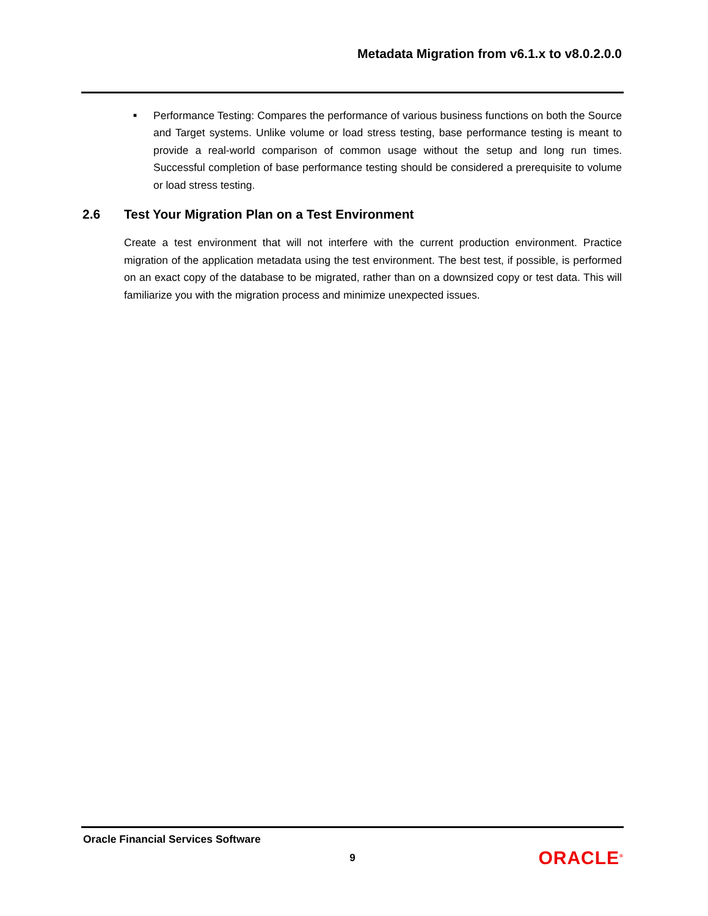Metadata Migration from v6.1.x to v8.0.2.0.0
■ Performance Testing: Compares the performance of various business functions on both the Source and Target systems. Unlike volume or load stress testing, base performance testing is meant to provide a real-world comparison of common usage without the setup and long run times. Successful completion of base performance testing should be considered a prerequisite to volume or load stress testing.
2.6 Test Your Migration Plan on a Test Environment
Create a test environment that will not interfere with the current production environment. Practice migration of the application metadata using the test environment. The best test, if possible, is performed on an exact copy of the database to be migrated, rather than on a downsized copy or test data. This will familiarize you with the migration process and minimize unexpected issues.
Oracle Financial Services Software
9
ORACLE<sup>®</sup>